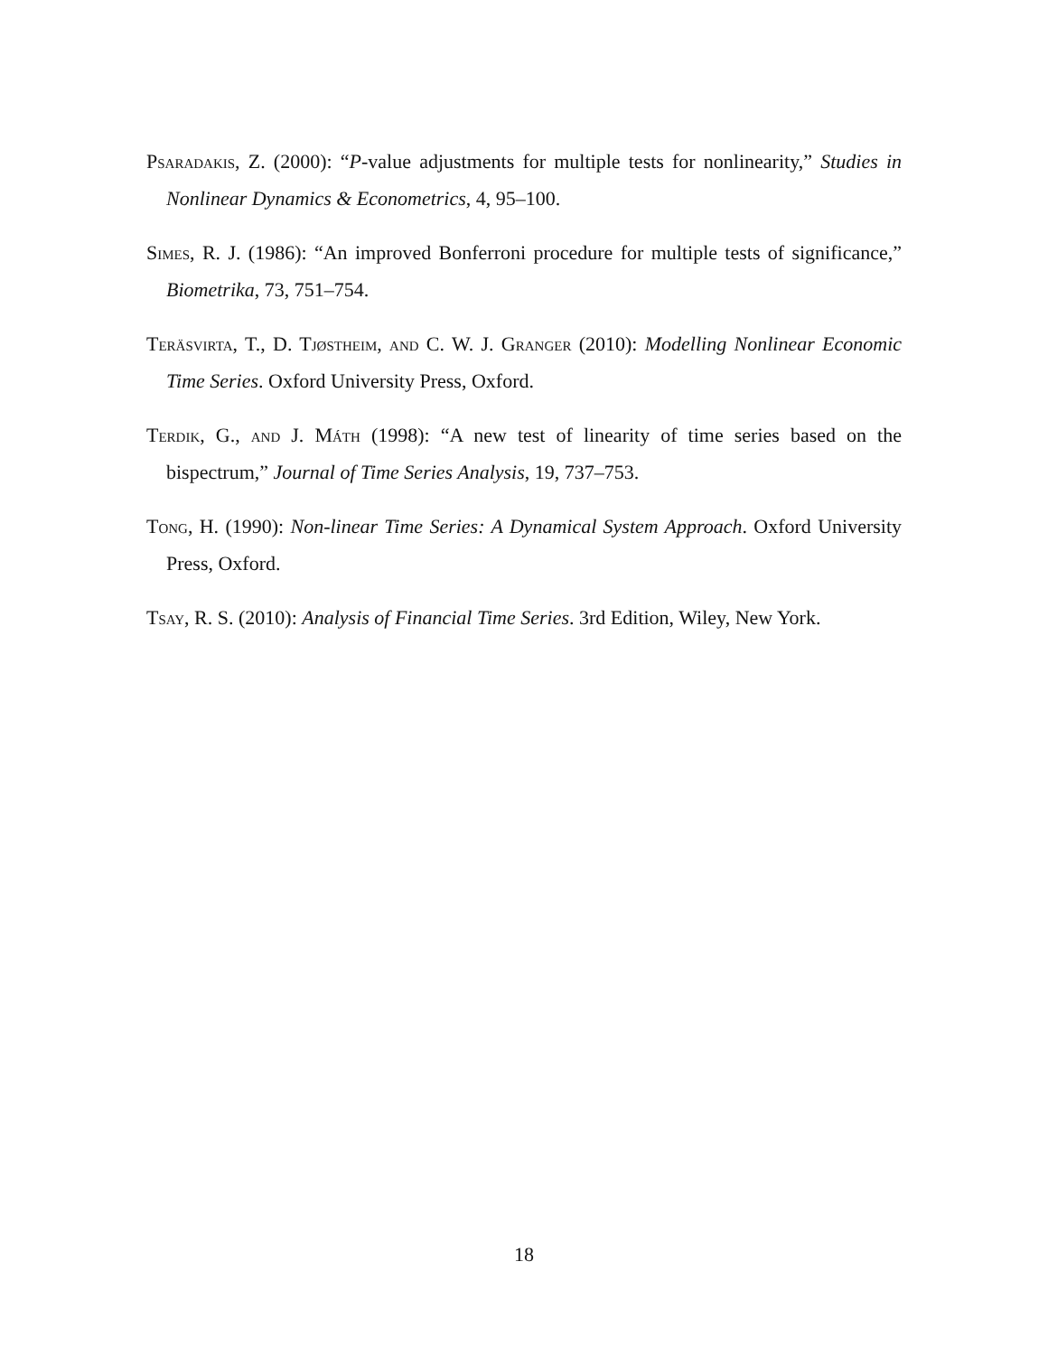Psaradakis, Z. (2000): “P-value adjustments for multiple tests for nonlinearity,” Studies in Nonlinear Dynamics & Econometrics, 4, 95–100.
Simes, R. J. (1986): “An improved Bonferroni procedure for multiple tests of significance,” Biometrika, 73, 751–754.
Teräsvirta, T., D. Tjøstheim, and C. W. J. Granger (2010): Modelling Nonlinear Economic Time Series. Oxford University Press, Oxford.
Terdik, G., and J. Máth (1998): “A new test of linearity of time series based on the bispectrum,” Journal of Time Series Analysis, 19, 737–753.
Tong, H. (1990): Non-linear Time Series: A Dynamical System Approach. Oxford University Press, Oxford.
Tsay, R. S. (2010): Analysis of Financial Time Series. 3rd Edition, Wiley, New York.
18